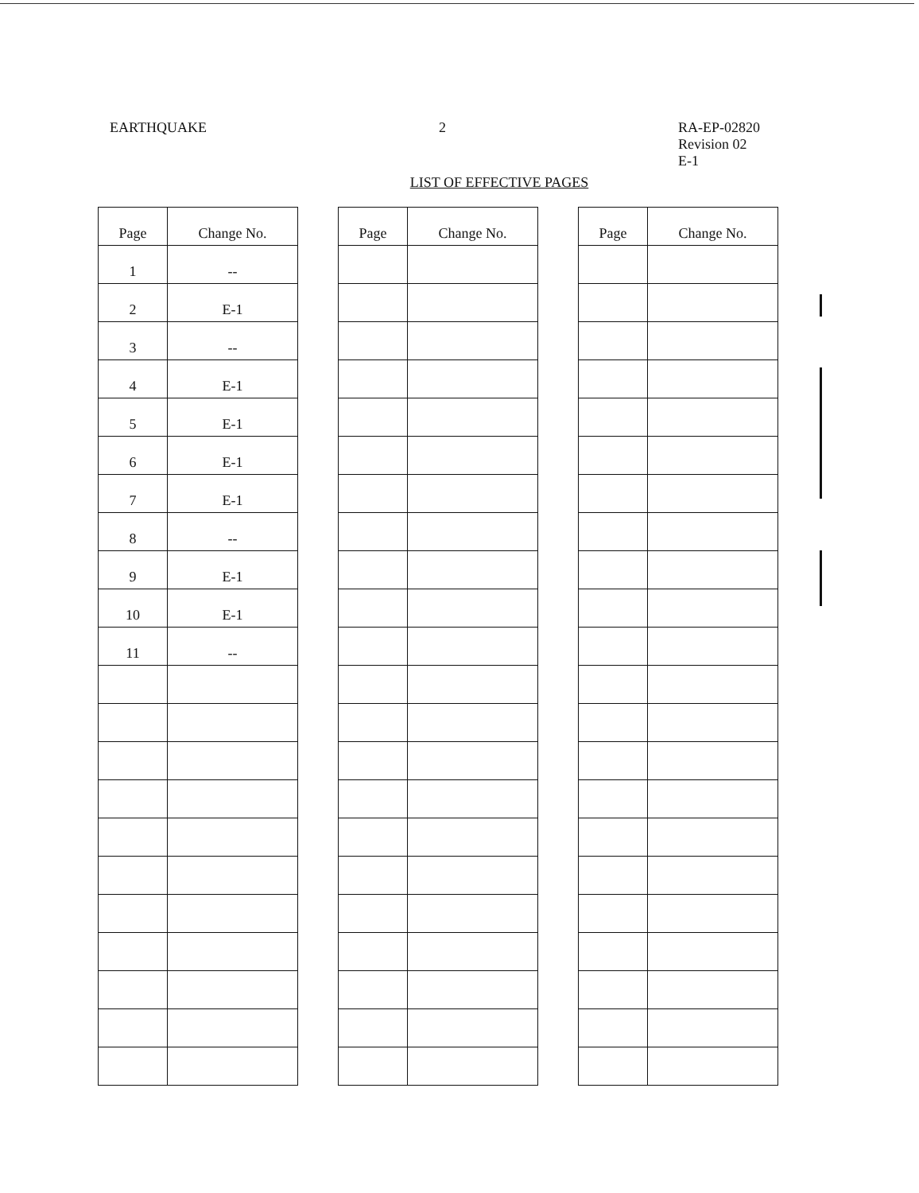EARTHQUAKE 2 RA-EP-02820
Revision 02
E-1
LIST OF EFFECTIVE PAGES
| Page | Change No. |
| --- | --- |
| 1 | -- |
| 2 | E-1 |
| 3 | -- |
| 4 | E-1 |
| 5 | E-1 |
| 6 | E-1 |
| 7 | E-1 |
| 8 | -- |
| 9 | E-1 |
| 10 | E-1 |
| 11 | -- |
| Page | Change No. |
| --- | --- |
| Page | Change No. |
| --- | --- |